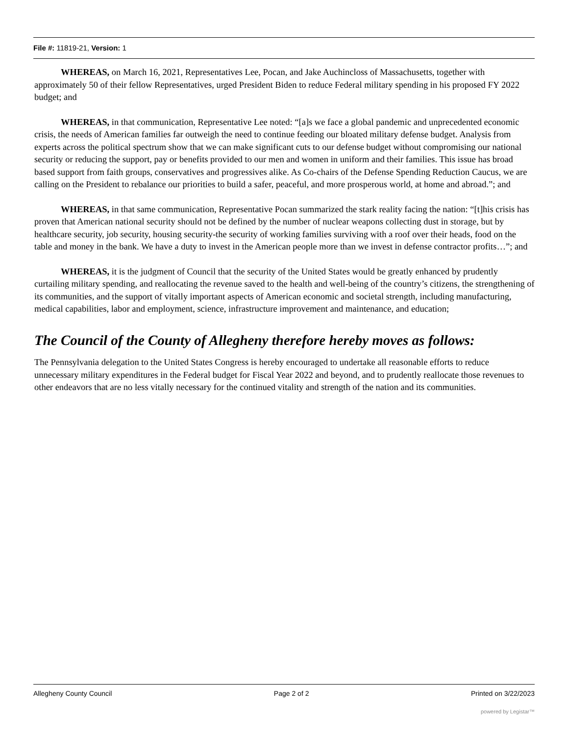File #: 11819-21, Version: 1
WHEREAS, on March 16, 2021, Representatives Lee, Pocan, and Jake Auchincloss of Massachusetts, together with approximately 50 of their fellow Representatives, urged President Biden to reduce Federal military spending in his proposed FY 2022 budget; and
WHEREAS, in that communication, Representative Lee noted: “[a]s we face a global pandemic and unprecedented economic crisis, the needs of American families far outweigh the need to continue feeding our bloated military defense budget. Analysis from experts across the political spectrum show that we can make significant cuts to our defense budget without compromising our national security or reducing the support, pay or benefits provided to our men and women in uniform and their families. This issue has broad based support from faith groups, conservatives and progressives alike. As Co-chairs of the Defense Spending Reduction Caucus, we are calling on the President to rebalance our priorities to build a safer, peaceful, and more prosperous world, at home and abroad.”; and
WHEREAS, in that same communication, Representative Pocan summarized the stark reality facing the nation: “[t]his crisis has proven that American national security should not be defined by the number of nuclear weapons collecting dust in storage, but by healthcare security, job security, housing security-the security of working families surviving with a roof over their heads, food on the table and money in the bank. We have a duty to invest in the American people more than we invest in defense contractor profits…”; and
WHEREAS, it is the judgment of Council that the security of the United States would be greatly enhanced by prudently curtailing military spending, and reallocating the revenue saved to the health and well-being of the country’s citizens, the strengthening of its communities, and the support of vitally important aspects of American economic and societal strength, including manufacturing, medical capabilities, labor and employment, science, infrastructure improvement and maintenance, and education;
The Council of the County of Allegheny therefore hereby moves as follows:
The Pennsylvania delegation to the United States Congress is hereby encouraged to undertake all reasonable efforts to reduce unnecessary military expenditures in the Federal budget for Fiscal Year 2022 and beyond, and to prudently reallocate those revenues to other endeavors that are no less vitally necessary for the continued vitality and strength of the nation and its communities.
Allegheny County Council Page 2 of 2 Printed on 3/22/2023
powered by Legistar™